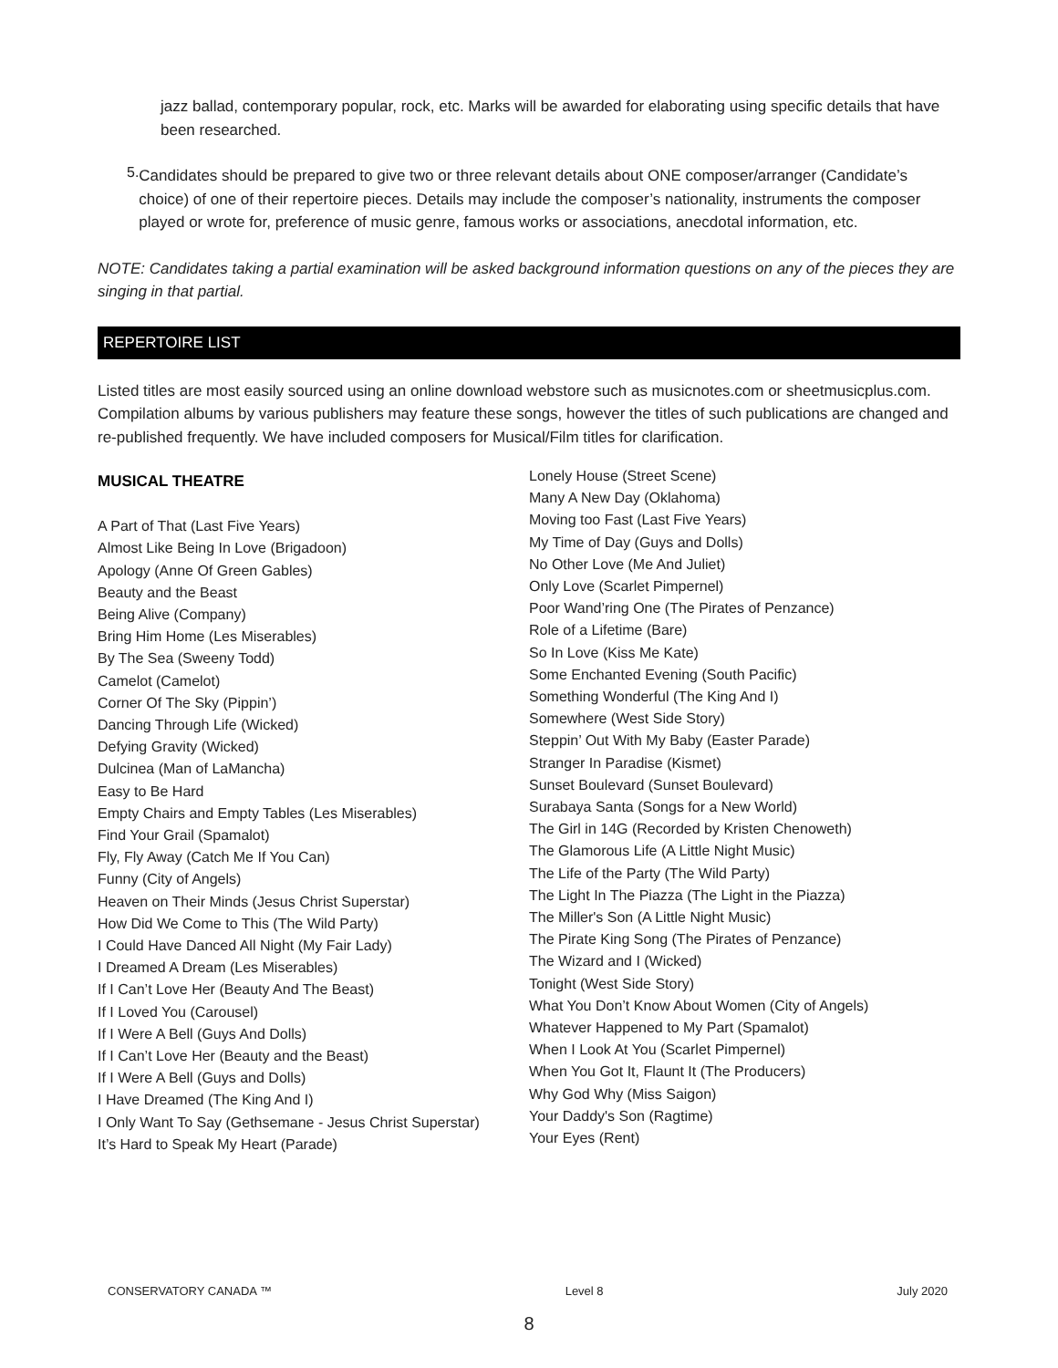jazz ballad, contemporary popular, rock, etc. Marks will be awarded for elaborating using specific details that have been researched.
5.
Candidates should be prepared to give two or three relevant details about ONE composer/arranger (Candidate’s choice) of one of their repertoire pieces. Details may include the composer’s nationality, instruments the composer played or wrote for, preference of music genre, famous works or associations, anecdotal information, etc.
NOTE: Candidates taking a partial examination will be asked background information questions on any of the pieces they are singing in that partial.
REPERTOIRE LIST
Listed titles are most easily sourced using an online download webstore such as musicnotes.com or sheetmusicplus.com. Compilation albums by various publishers may feature these songs, however the titles of such publications are changed and re-published frequently. We have included composers for Musical/Film titles for clarification.
MUSICAL THEATRE
A Part of That (Last Five Years)
Almost Like Being In Love (Brigadoon)
Apology (Anne Of Green Gables)
Beauty and the Beast
Being Alive (Company)
Bring Him Home (Les Miserables)
By The Sea (Sweeny Todd)
Camelot (Camelot)
Corner Of The Sky (Pippin’)
Dancing Through Life (Wicked)
Defying Gravity (Wicked)
Dulcinea (Man of LaMancha)
Easy to Be Hard
Empty Chairs and Empty Tables (Les Miserables)
Find Your Grail (Spamalot)
Fly, Fly Away (Catch Me If You Can)
Funny (City of Angels)
Heaven on Their Minds (Jesus Christ Superstar)
How Did We Come to This (The Wild Party)
I Could Have Danced All Night (My Fair Lady)
I Dreamed A Dream (Les Miserables)
If I Can’t Love Her (Beauty And The Beast)
If I Loved You (Carousel)
If I Were A Bell (Guys And Dolls)
If I Can’t Love Her (Beauty and the Beast)
If I Were A Bell (Guys and Dolls)
I Have Dreamed (The King And I)
I Only Want To Say (Gethsemane - Jesus Christ Superstar)
It’s Hard to Speak My Heart (Parade)
Lonely House (Street Scene)
Many A New Day (Oklahoma)
Moving too Fast (Last Five Years)
My Time of Day (Guys and Dolls)
No Other Love (Me And Juliet)
Only Love (Scarlet Pimpernel)
Poor Wand’ring One (The Pirates of Penzance)
Role of a Lifetime (Bare)
So In Love (Kiss Me Kate)
Some Enchanted Evening (South Pacific)
Something Wonderful (The King And I)
Somewhere (West Side Story)
Steppin’ Out With My Baby (Easter Parade)
Stranger In Paradise (Kismet)
Sunset Boulevard (Sunset Boulevard)
Surabaya Santa (Songs for a New World)
The Girl in 14G (Recorded by Kristen Chenoweth)
The Glamorous Life (A Little Night Music)
The Life of the Party (The Wild Party)
The Light In The Piazza (The Light in the Piazza)
The Miller's Son (A Little Night Music)
The Pirate King Song (The Pirates of Penzance)
The Wizard and I (Wicked)
Tonight (West Side Story)
What You Don’t Know About Women (City of Angels)
Whatever Happened to My Part (Spamalot)
When I Look At You (Scarlet Pimpernel)
When You Got It, Flaunt It (The Producers)
Why God Why (Miss Saigon)
Your Daddy's Son (Ragtime)
Your Eyes (Rent)
CONSERVATORY CANADA ™ Level 8 July 2020
8